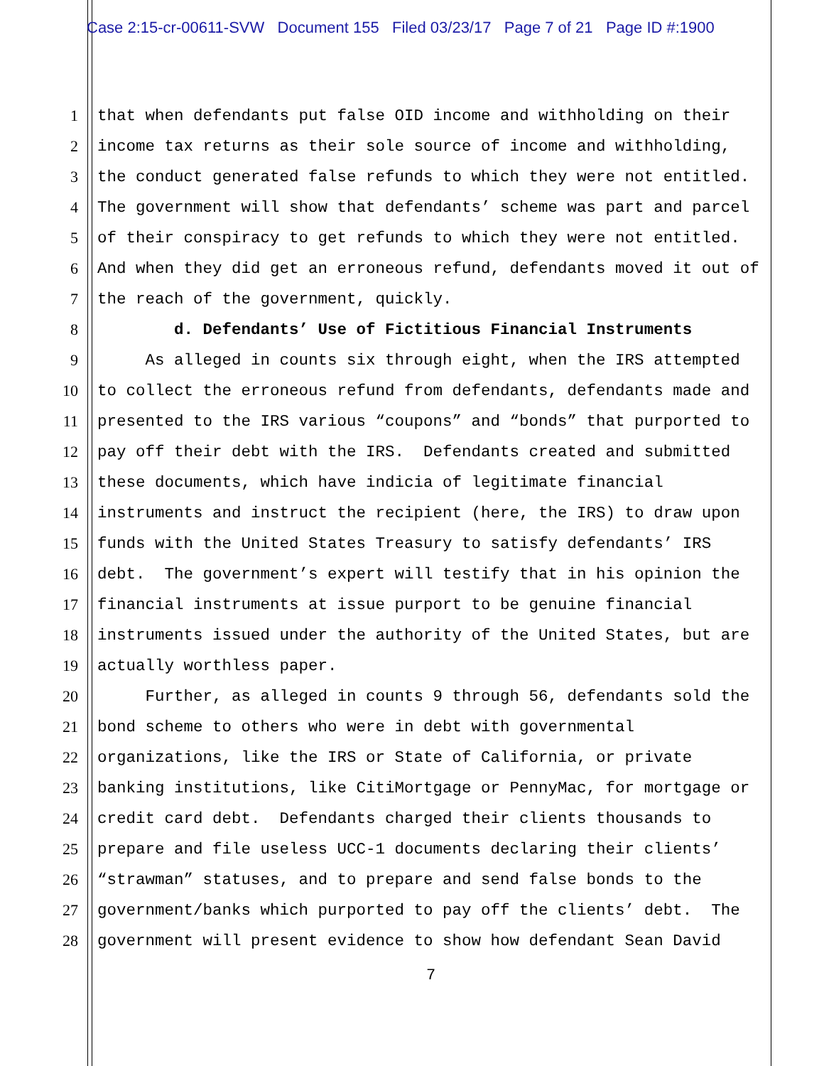Case 2:15-cr-00611-SVW Document 155 Filed 03/23/17 Page 7 of 21 Page ID #:1900
1 that when defendants put false OID income and withholding on their
2 income tax returns as their sole source of income and withholding,
3 the conduct generated false refunds to which they were not entitled.
4 The government will show that defendants’ scheme was part and parcel
5 of their conspiracy to get refunds to which they were not entitled.
6 And when they did get an erroneous refund, defendants moved it out of
7 the reach of the government, quickly.
8 d. Defendants’ Use of Fictitious Financial Instruments
9 As alleged in counts six through eight, when the IRS attempted
10 to collect the erroneous refund from defendants, defendants made and
11 presented to the IRS various “coupons” and “bonds” that purported to
12 pay off their debt with the IRS. Defendants created and submitted
13 these documents, which have indicia of legitimate financial
14 instruments and instruct the recipient (here, the IRS) to draw upon
15 funds with the United States Treasury to satisfy defendants’ IRS
16 debt. The government’s expert will testify that in his opinion the
17 financial instruments at issue purport to be genuine financial
18 instruments issued under the authority of the United States, but are
19 actually worthless paper.
20 Further, as alleged in counts 9 through 56, defendants sold the
21 bond scheme to others who were in debt with governmental
22 organizations, like the IRS or State of California, or private
23 banking institutions, like CitiMortgage or PennyMac, for mortgage or
24 credit card debt. Defendants charged their clients thousands to
25 prepare and file useless UCC-1 documents declaring their clients’
26 “strawman” statuses, and to prepare and send false bonds to the
27 government/banks which purported to pay off the clients’ debt. The
28 government will present evidence to show how defendant Sean David
7